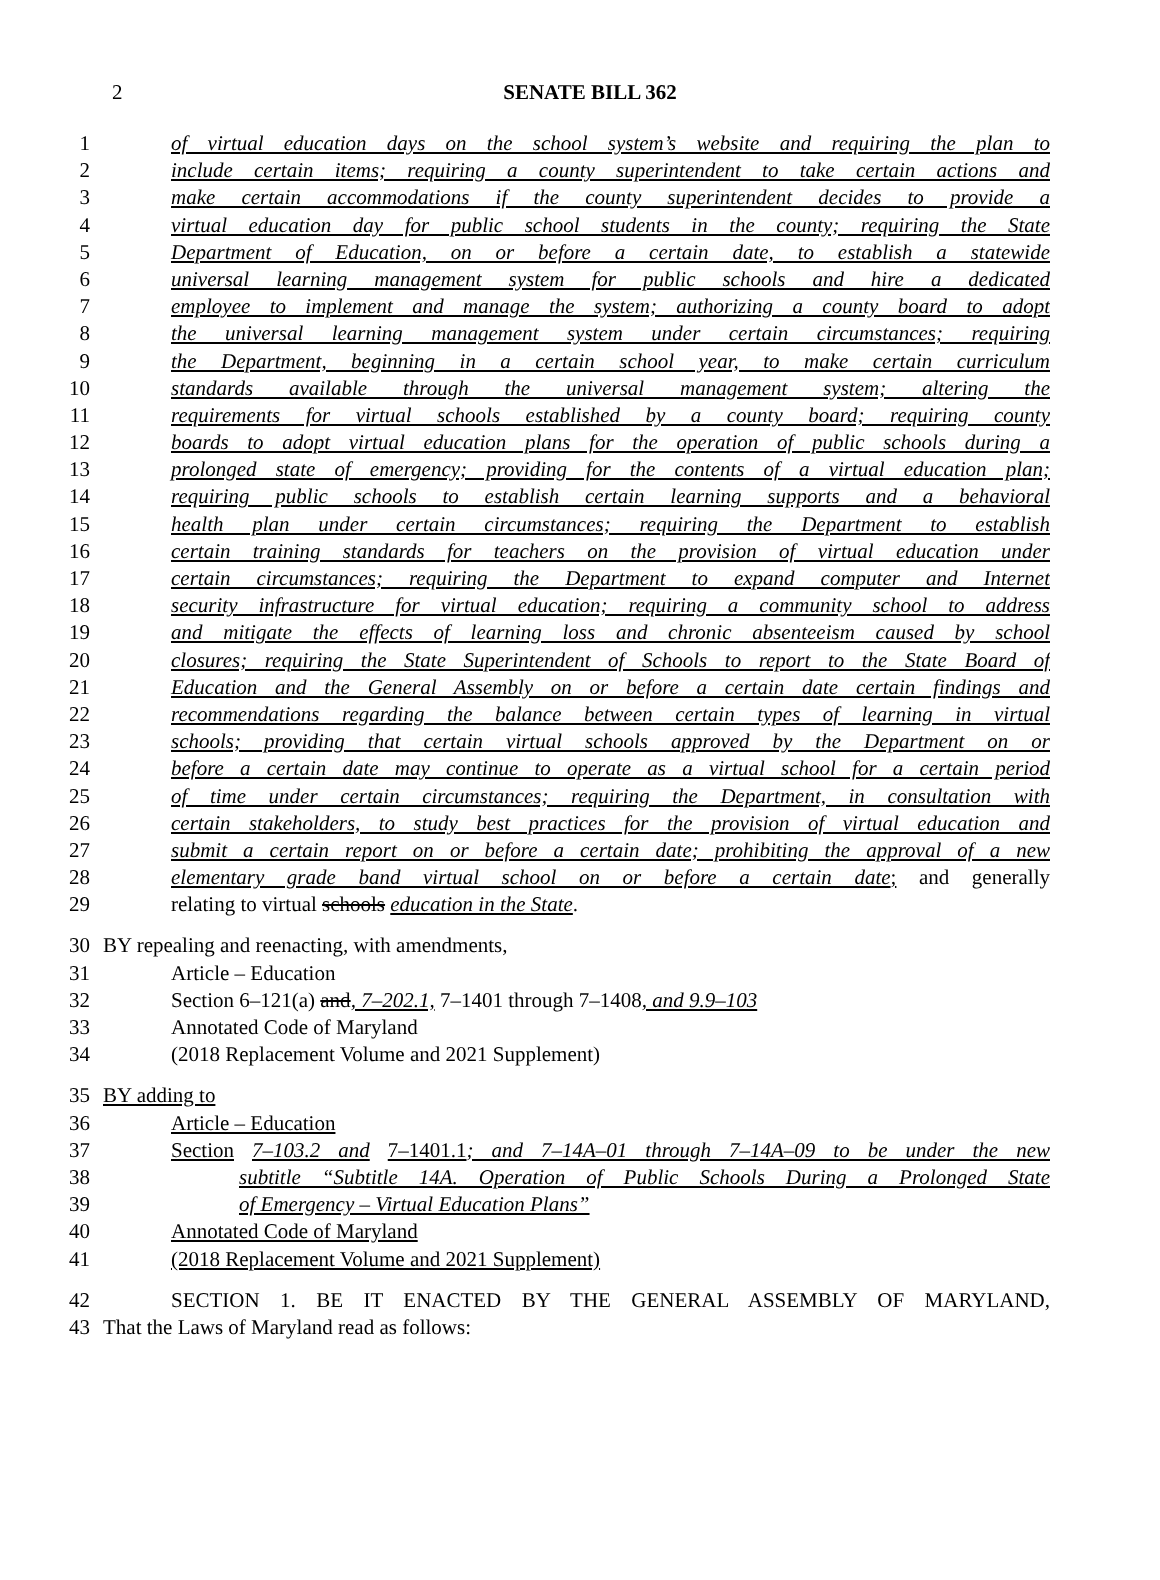2
SENATE BILL 362
1 of virtual education days on the school system’s website and requiring the plan to
2 include certain items; requiring a county superintendent to take certain actions and
3 make certain accommodations if the county superintendent decides to provide a
4 virtual education day for public school students in the county; requiring the State
5 Department of Education, on or before a certain date, to establish a statewide
6 universal learning management system for public schools and hire a dedicated
7 employee to implement and manage the system; authorizing a county board to adopt
8 the universal learning management system under certain circumstances; requiring
9 the Department, beginning in a certain school year, to make certain curriculum
10 standards available through the universal management system; altering the
11 requirements for virtual schools established by a county board; requiring county
12 boards to adopt virtual education plans for the operation of public schools during a
13 prolonged state of emergency; providing for the contents of a virtual education plan;
14 requiring public schools to establish certain learning supports and a behavioral
15 health plan under certain circumstances; requiring the Department to establish
16 certain training standards for teachers on the provision of virtual education under
17 certain circumstances; requiring the Department to expand computer and Internet
18 security infrastructure for virtual education; requiring a community school to address
19 and mitigate the effects of learning loss and chronic absenteeism caused by school
20 closures; requiring the State Superintendent of Schools to report to the State Board of
21 Education and the General Assembly on or before a certain date certain findings and
22 recommendations regarding the balance between certain types of learning in virtual
23 schools; providing that certain virtual schools approved by the Department on or
24 before a certain date may continue to operate as a virtual school for a certain period
25 of time under certain circumstances; requiring the Department, in consultation with
26 certain stakeholders, to study best practices for the provision of virtual education and
27 submit a certain report on or before a certain date; prohibiting the approval of a new
28 elementary grade band virtual school on or before a certain date; and generally
29 relating to virtual schools education in the State.
30 BY repealing and reenacting, with amendments,
31 Article – Education
32 Section 6–121(a) and, 7–202.1, 7–1401 through 7–1408, and 9.9–103
33 Annotated Code of Maryland
34 (2018 Replacement Volume and 2021 Supplement)
35 BY adding to
36 Article – Education
37 Section 7–103.2 and 7–1401.1; and 7–14A–01 through 7–14A–09 to be under the new
38 subtitle “Subtitle 14A. Operation of Public Schools During a Prolonged State
39 of Emergency – Virtual Education Plans”
40 Annotated Code of Maryland
41 (2018 Replacement Volume and 2021 Supplement)
42 SECTION 1. BE IT ENACTED BY THE GENERAL ASSEMBLY OF MARYLAND,
43 That the Laws of Maryland read as follows: